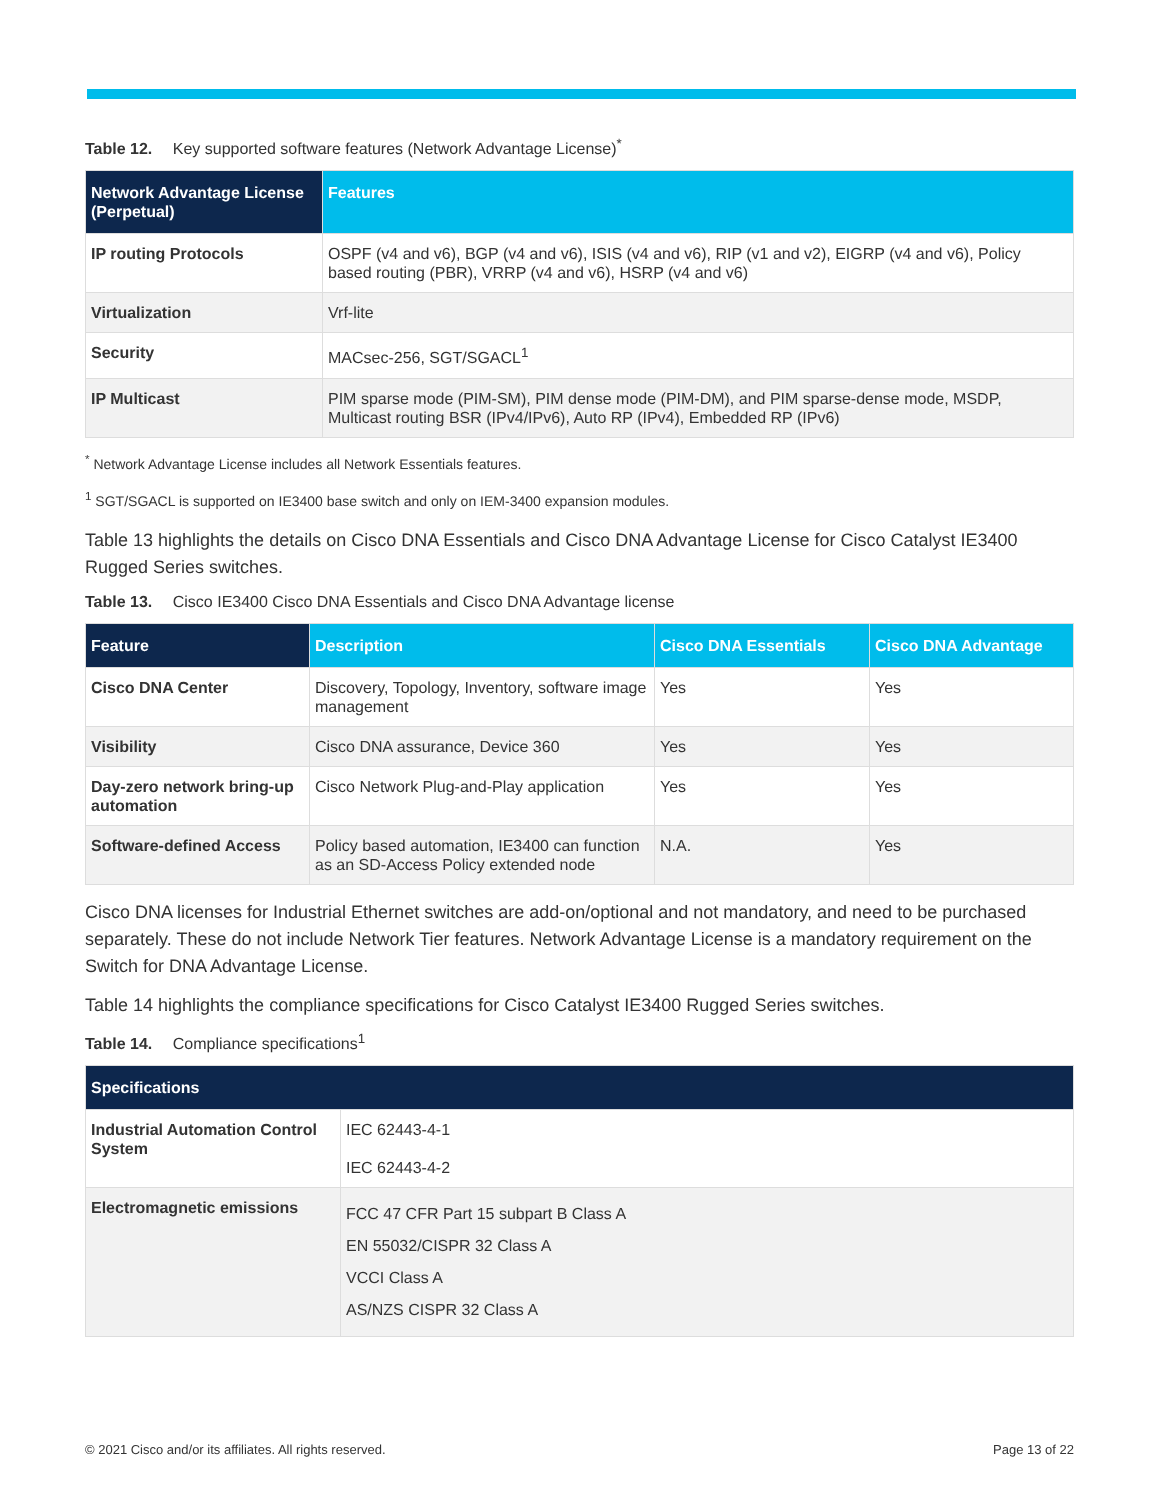Table 12. Key supported software features (Network Advantage License)<sup>*</sup>
| Network Advantage License (Perpetual) | Features |
| --- | --- |
| IP routing Protocols | OSPF (v4 and v6), BGP (v4 and v6), ISIS (v4 and v6), RIP (v1 and v2), EIGRP (v4 and v6), Policy based routing (PBR), VRRP (v4 and v6), HSRP (v4 and v6) |
| Virtualization | Vrf-lite |
| Security | MACsec-256, SGT/SGACL<sup>1</sup> |
| IP Multicast | PIM sparse mode (PIM-SM), PIM dense mode (PIM-DM), and PIM sparse-dense mode, MSDP, Multicast routing BSR (IPv4/IPv6), Auto RP (IPv4), Embedded RP (IPv6) |
<sup>*</sup> Network Advantage License includes all Network Essentials features.
<sup>1</sup> SGT/SGACL is supported on IE3400 base switch and only on IEM-3400 expansion modules.
Table 13 highlights the details on Cisco DNA Essentials and Cisco DNA Advantage License for Cisco Catalyst IE3400 Rugged Series switches.
Table 13. Cisco IE3400 Cisco DNA Essentials and Cisco DNA Advantage license
| Feature | Description | Cisco DNA Essentials | Cisco DNA Advantage |
| --- | --- | --- | --- |
| Cisco DNA Center | Discovery, Topology, Inventory, software image management | Yes | Yes |
| Visibility | Cisco DNA assurance, Device 360 | Yes | Yes |
| Day-zero network bring-up automation | Cisco Network Plug-and-Play application | Yes | Yes |
| Software-defined Access | Policy based automation, IE3400 can function as an SD-Access Policy extended node | N.A. | Yes |
Cisco DNA licenses for Industrial Ethernet switches are add-on/optional and not mandatory, and need to be purchased separately. These do not include Network Tier features. Network Advantage License is a mandatory requirement on the Switch for DNA Advantage License.
Table 14 highlights the compliance specifications for Cisco Catalyst IE3400 Rugged Series switches.
Table 14. Compliance specifications<sup>1</sup>
| Specifications | |
| --- | --- |
| Industrial Automation Control System | IEC 62443-4-1 IEC 62443-4-2 |
| Electromagnetic emissions | FCC 47 CFR Part 15 subpart B Class A EN 55032/CISPR 32 Class A VCCI Class A AS/NZS CISPR 32 Class A |
© 2021 Cisco and/or its affiliates. All rights reserved. Page 13 of 22